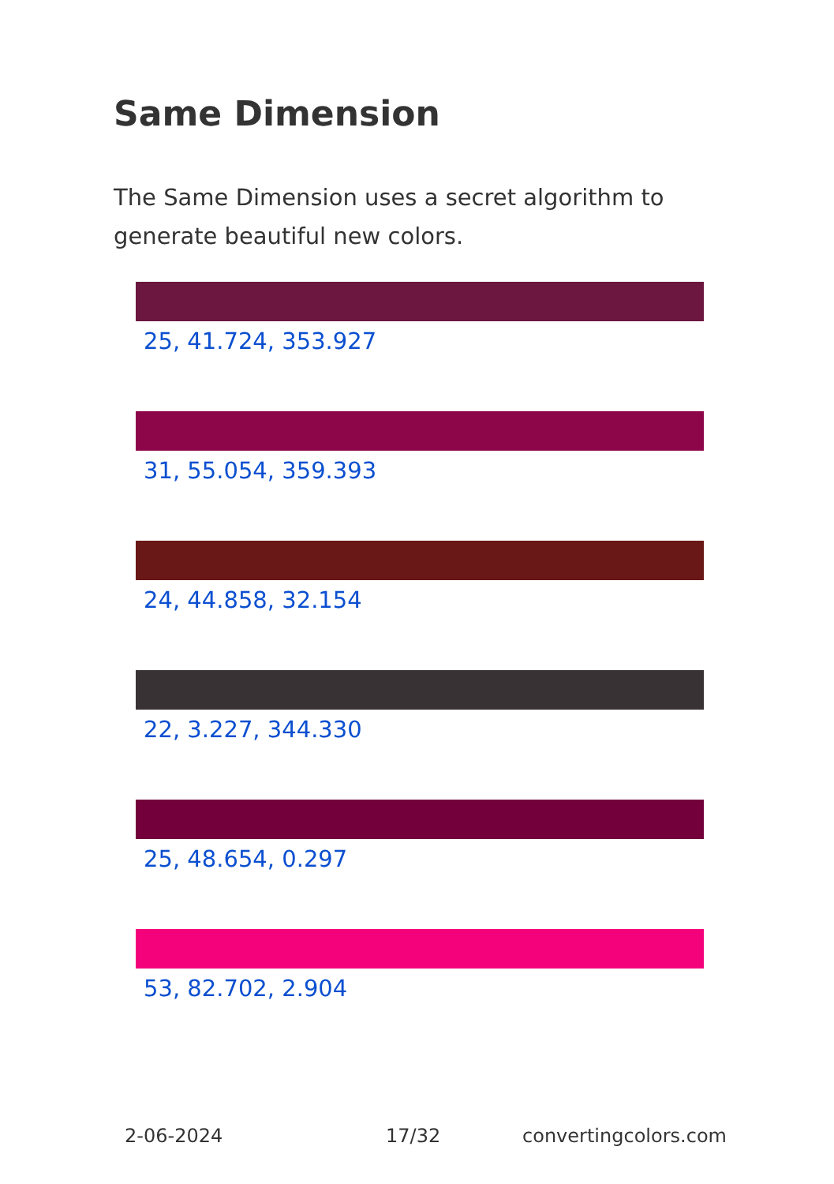Same Dimension
The Same Dimension uses a secret algorithm to generate beautiful new colors.
25, 41.724, 353.927
31, 55.054, 359.393
24, 44.858, 32.154
22, 3.227, 344.330
25, 48.654, 0.297
53, 82.702, 2.904
2-06-2024 17/32 convertingcolors.com